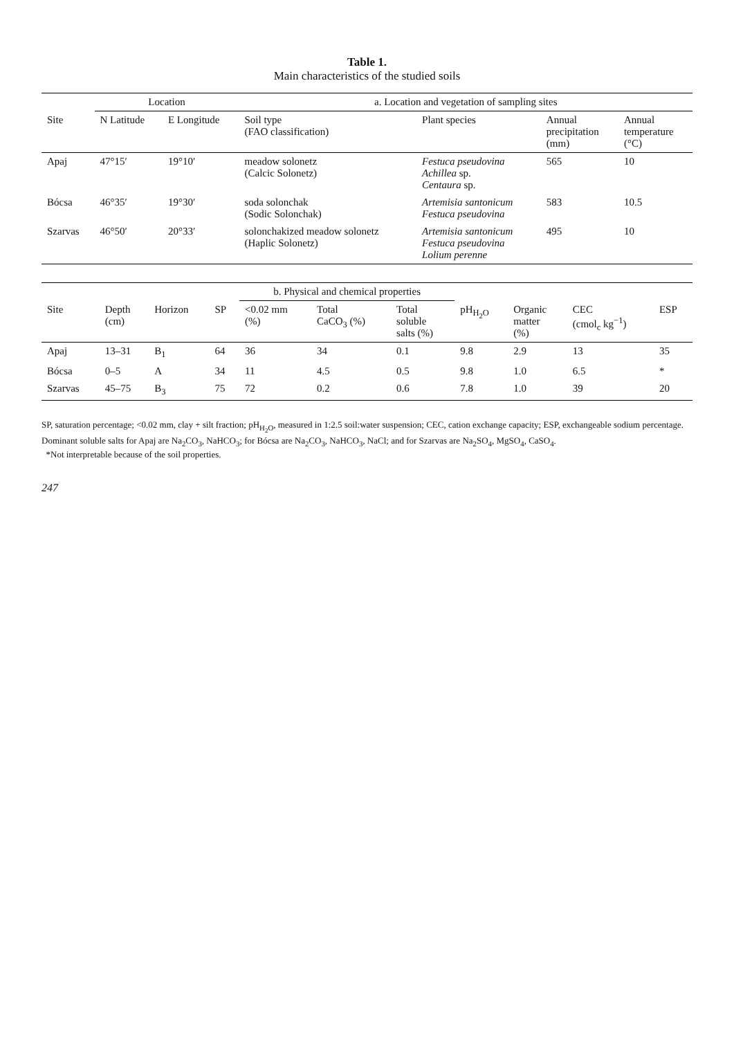Table 1.
Main characteristics of the studied soils
| | Location | | a. Location and vegetation of sampling sites | | | |
| --- | --- | --- | --- | --- | --- | --- |
| Site | N Latitude | E Longitude | Soil type (FAO classification) | Plant species | Annual precipitation (mm) | Annual temperature (°C) |
| Apaj | 47°15′ | 19°10′ | meadow solonetz (Calcic Solonetz) | Festuca pseudovina Achillea sp. Centaura sp. | 565 | 10 |
| Bócsa | 46°35′ | 19°30′ | soda solonchak (Sodic Solonchak) | Artemisia santonicum Festuca pseudovina | 583 | 10.5 |
| Szarvas | 46°50′ | 20°33′ | solonchakized meadow solonetz (Haplic Solonetz) | Artemisia santonicum Festuca pseudovina Lolium perenne | 495 | 10 |
| | | | | b. Physical and chemical properties | | | | | | |
| --- | --- | --- | --- | --- | --- | --- | --- | --- | --- | --- |
| Site | Depth (cm) | Horizon | SP | <0.02 mm (%) | Total CaCO<sub>3</sub> (%) | Total soluble salts (%) | pH<sub>H<sub>2</sub>O</sub> | Organic matter (%) | CEC (cmol<sub>c</sub> kg<sup>−1</sup>) | ESP |
| Apaj | 13–31 | B<sub>1</sub> | 64 | 36 | 34 | 0.1 | 9.8 | 2.9 | 13 | 35 |
| Bócsa | 0–5 | A | 34 | 11 | 4.5 | 0.5 | 9.8 | 1.0 | 6.5 | * |
| Szarvas | 45–75 | B<sub>3</sub> | 75 | 72 | 0.2 | 0.6 | 7.8 | 1.0 | 39 | 20 |
SP, saturation percentage; <0.02 mm, clay + silt fraction; pH<sub>H<sub>2</sub>O</sub>, measured in 1:2.5 soil:water suspension; CEC, cation exchange capacity; ESP, exchangeable sodium percentage. Dominant soluble salts for Apaj are Na<sub>2</sub>CO<sub>3</sub>, NaHCO<sub>3</sub>; for Bócsa are Na<sub>2</sub>CO<sub>3</sub>, NaHCO<sub>3</sub>, NaCl; and for Szarvas are Na<sub>2</sub>SO<sub>4</sub>, MgSO<sub>4</sub>, CaSO<sub>4</sub>.
*Not interpretable because of the soil properties.
247